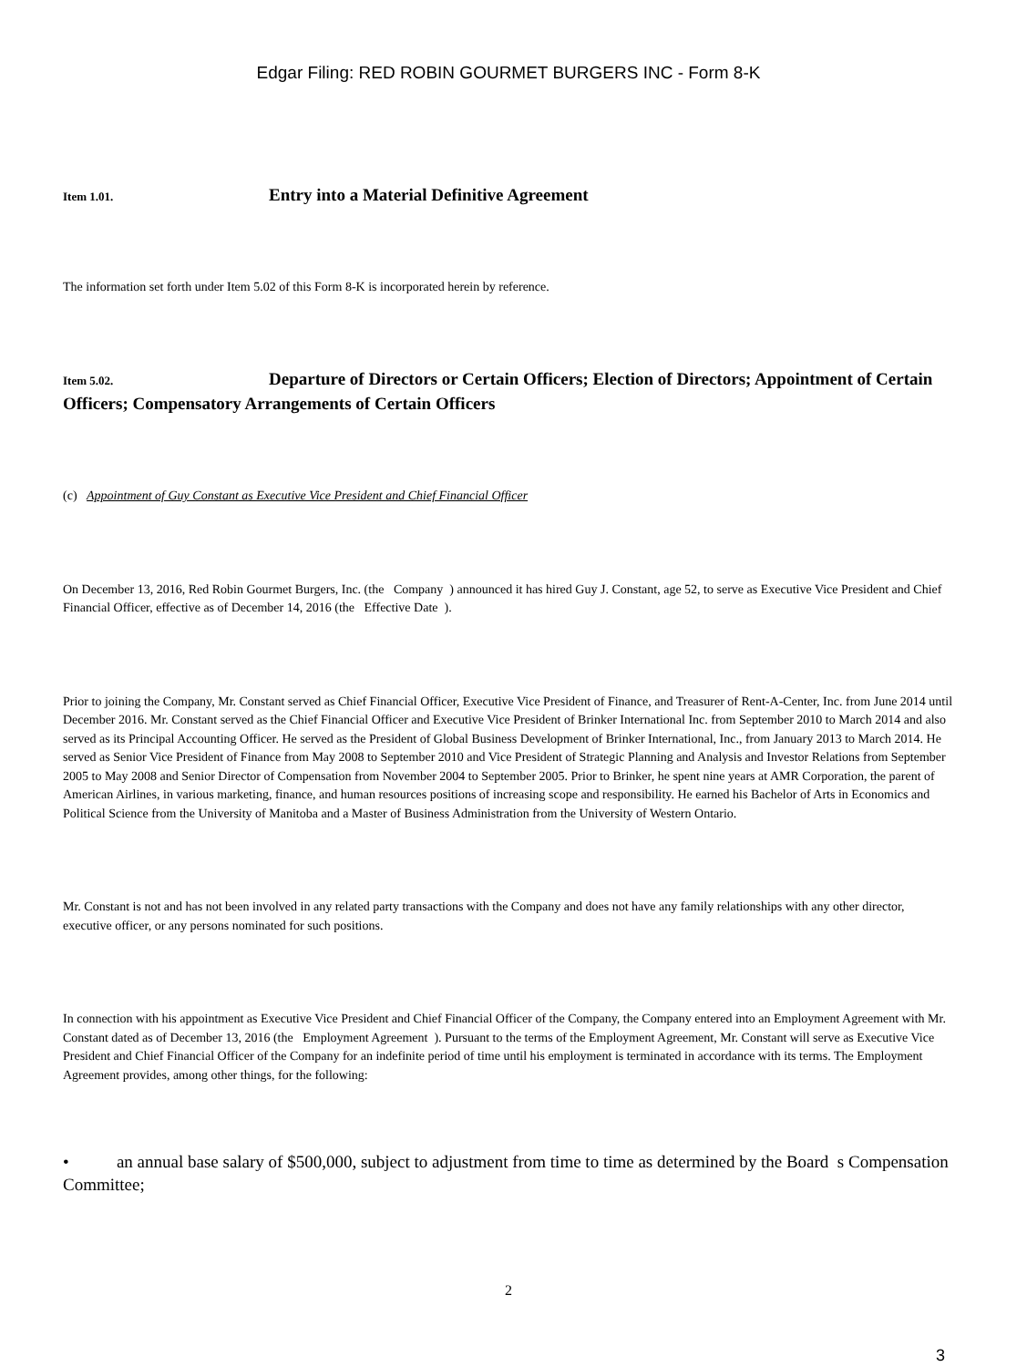Edgar Filing: RED ROBIN GOURMET BURGERS INC - Form 8-K
Item 1.01. Entry into a Material Definitive Agreement
The information set forth under Item 5.02 of this Form 8-K is incorporated herein by reference.
Item 5.02. Departure of Directors or Certain Officers; Election of Directors; Appointment of Certain Officers; Compensatory Arrangements of Certain Officers
(c) Appointment of Guy Constant as Executive Vice President and Chief Financial Officer
On December 13, 2016, Red Robin Gourmet Burgers, Inc. (the Company ) announced it has hired Guy J. Constant, age 52, to serve as Executive Vice President and Chief Financial Officer, effective as of December 14, 2016 (the Effective Date ).
Prior to joining the Company, Mr. Constant served as Chief Financial Officer, Executive Vice President of Finance, and Treasurer of Rent-A-Center, Inc. from June 2014 until December 2016. Mr. Constant served as the Chief Financial Officer and Executive Vice President of Brinker International Inc. from September 2010 to March 2014 and also served as its Principal Accounting Officer. He served as the President of Global Business Development of Brinker International, Inc., from January 2013 to March 2014. He served as Senior Vice President of Finance from May 2008 to September 2010 and Vice President of Strategic Planning and Analysis and Investor Relations from September 2005 to May 2008 and Senior Director of Compensation from November 2004 to September 2005. Prior to Brinker, he spent nine years at AMR Corporation, the parent of American Airlines, in various marketing, finance, and human resources positions of increasing scope and responsibility. He earned his Bachelor of Arts in Economics and Political Science from the University of Manitoba and a Master of Business Administration from the University of Western Ontario.
Mr. Constant is not and has not been involved in any related party transactions with the Company and does not have any family relationships with any other director, executive officer, or any persons nominated for such positions.
In connection with his appointment as Executive Vice President and Chief Financial Officer of the Company, the Company entered into an Employment Agreement with Mr. Constant dated as of December 13, 2016 (the Employment Agreement ). Pursuant to the terms of the Employment Agreement, Mr. Constant will serve as Executive Vice President and Chief Financial Officer of the Company for an indefinite period of time until his employment is terminated in accordance with its terms. The Employment Agreement provides, among other things, for the following:
• an annual base salary of $500,000, subject to adjustment from time to time as determined by the Board s Compensation Committee;
2
3